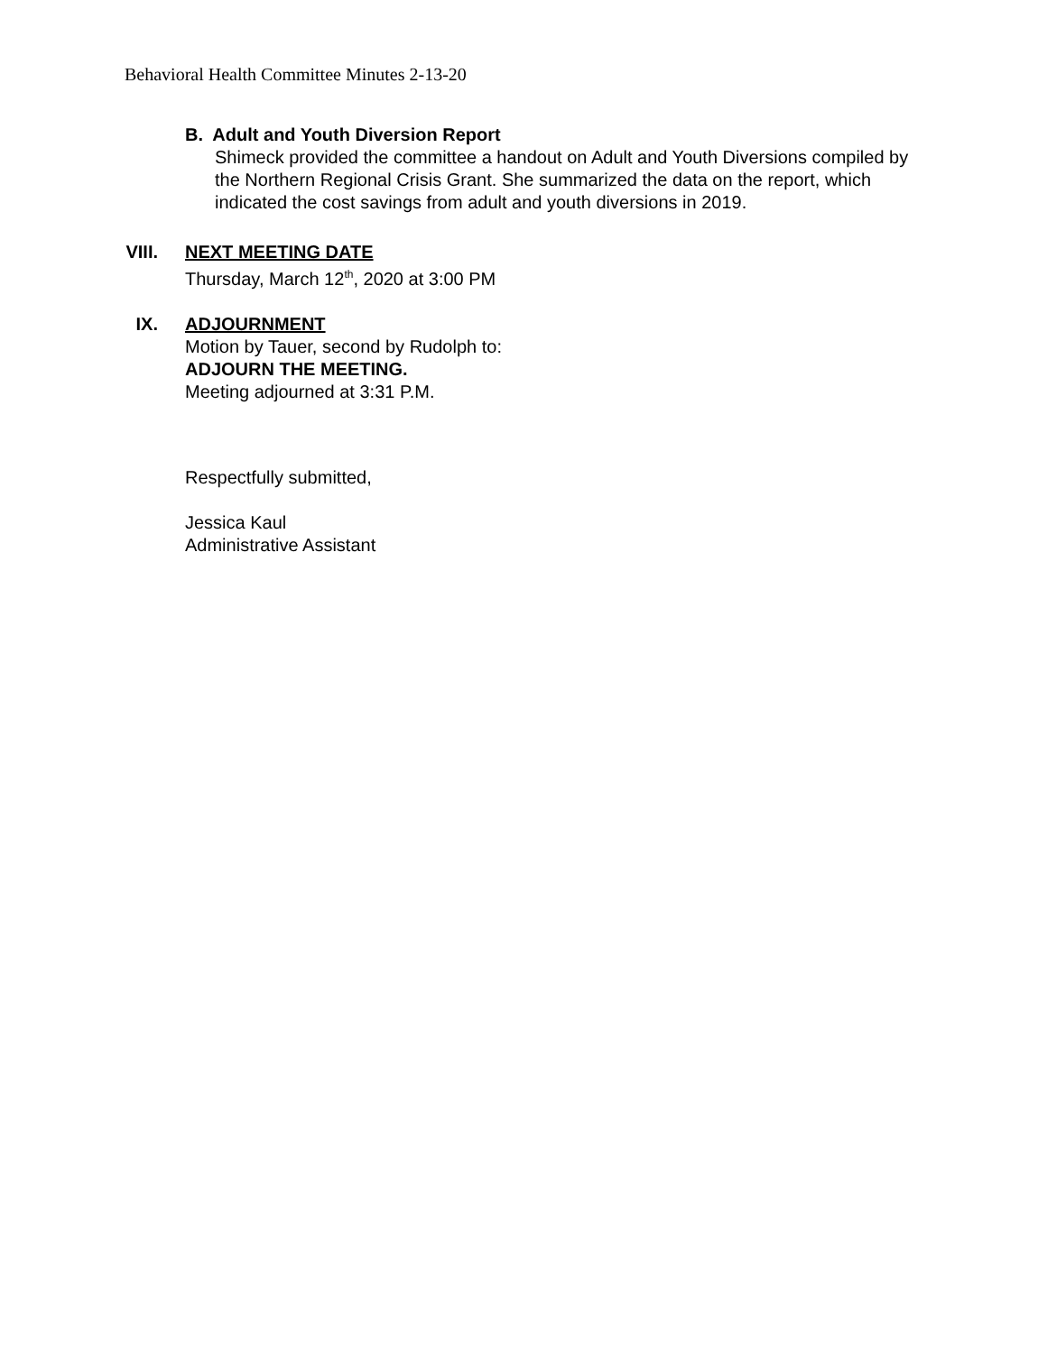Behavioral Health Committee Minutes 2-13-20
B. Adult and Youth Diversion Report
Shimeck provided the committee a handout on Adult and Youth Diversions compiled by the Northern Regional Crisis Grant. She summarized the data on the report, which indicated the cost savings from adult and youth diversions in 2019.
VIII. NEXT MEETING DATE
Thursday, March 12<sup>th</sup>, 2020 at 3:00 PM
IX. ADJOURNMENT
Motion by Tauer, second by Rudolph to:
ADJOURN THE MEETING.
Meeting adjourned at 3:31 P.M.
Respectfully submitted,
Jessica Kaul
Administrative Assistant